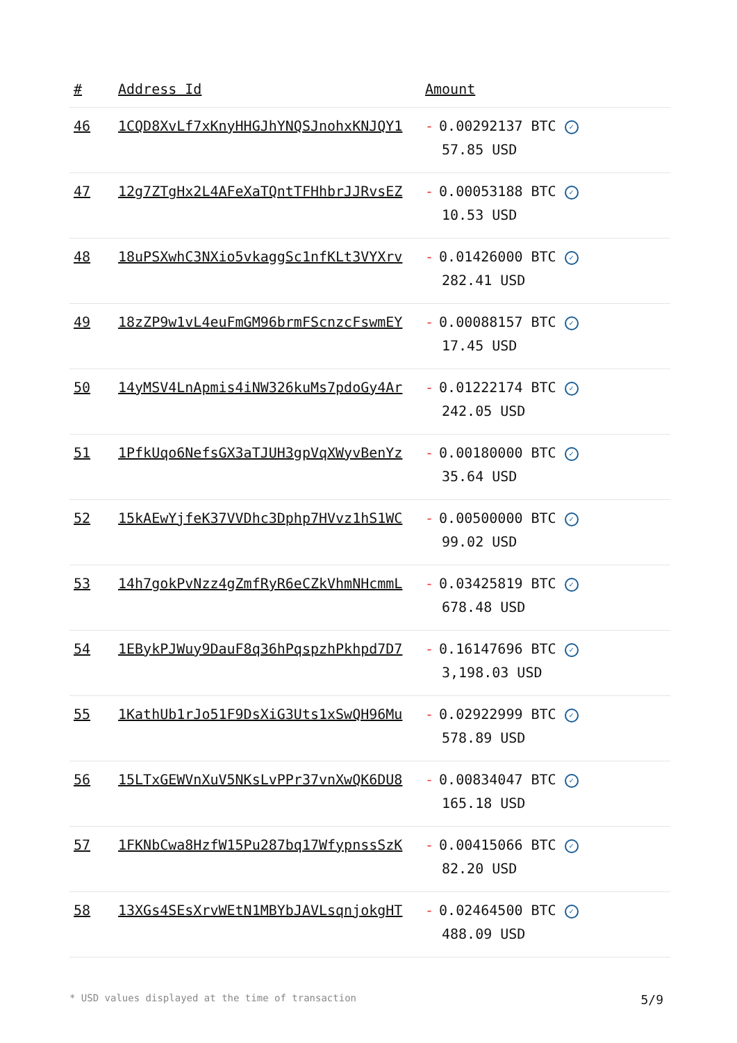| # | Address Id | Amount |
| --- | --- | --- |
| 46 | 1CQD8XvLf7xKnyHHGJhYNQSJnohxKNJQY1 | - 0.00292137 BTC ✓ 57.85 USD |
| 47 | 12g7ZTgHx2L4AFeXaTQntTFHhbrJJRvsEZ | - 0.00053188 BTC ✓ 10.53 USD |
| 48 | 18uPSXwhC3NXio5vkaggSc1nfKLt3VYXrv | - 0.01426000 BTC ✓ 282.41 USD |
| 49 | 18zZP9w1vL4euFmGM96brmFScnzcFswmEY | - 0.00088157 BTC ✓ 17.45 USD |
| 50 | 14yMSV4LnApmis4iNW326kuMs7pdoGy4Ar | - 0.01222174 BTC ✓ 242.05 USD |
| 51 | 1PfkUqo6NefsGX3aTJUH3gpVqXWyvBenYz | - 0.00180000 BTC ✓ 35.64 USD |
| 52 | 15kAEwYjfeK37VVDhc3Dphp7HVvz1hS1WC | - 0.00500000 BTC ✓ 99.02 USD |
| 53 | 14h7gokPvNzz4gZmfRyR6eCZkVhmNHcmmL | - 0.03425819 BTC ✓ 678.48 USD |
| 54 | 1EBykPJWuy9DauF8q36hPqspzhPkhpd7D7 | - 0.16147696 BTC ✓ 3,198.03 USD |
| 55 | 1KathUb1rJo51F9DsXiG3Uts1xSwQH96Mu | - 0.02922999 BTC ✓ 578.89 USD |
| 56 | 15LTxGEWVnXuV5NKsLvPPr37vnXwQK6DU8 | - 0.00834047 BTC ✓ 165.18 USD |
| 57 | 1FKNbCwa8HzfW15Pu287bq17WfypnssSzK | - 0.00415066 BTC ✓ 82.20 USD |
| 58 | 13XGs4SEsXrvWEtN1MBYbJAVLsqnjokgHT | - 0.02464500 BTC ✓ 488.09 USD |
* USD values displayed at the time of transaction 5/9